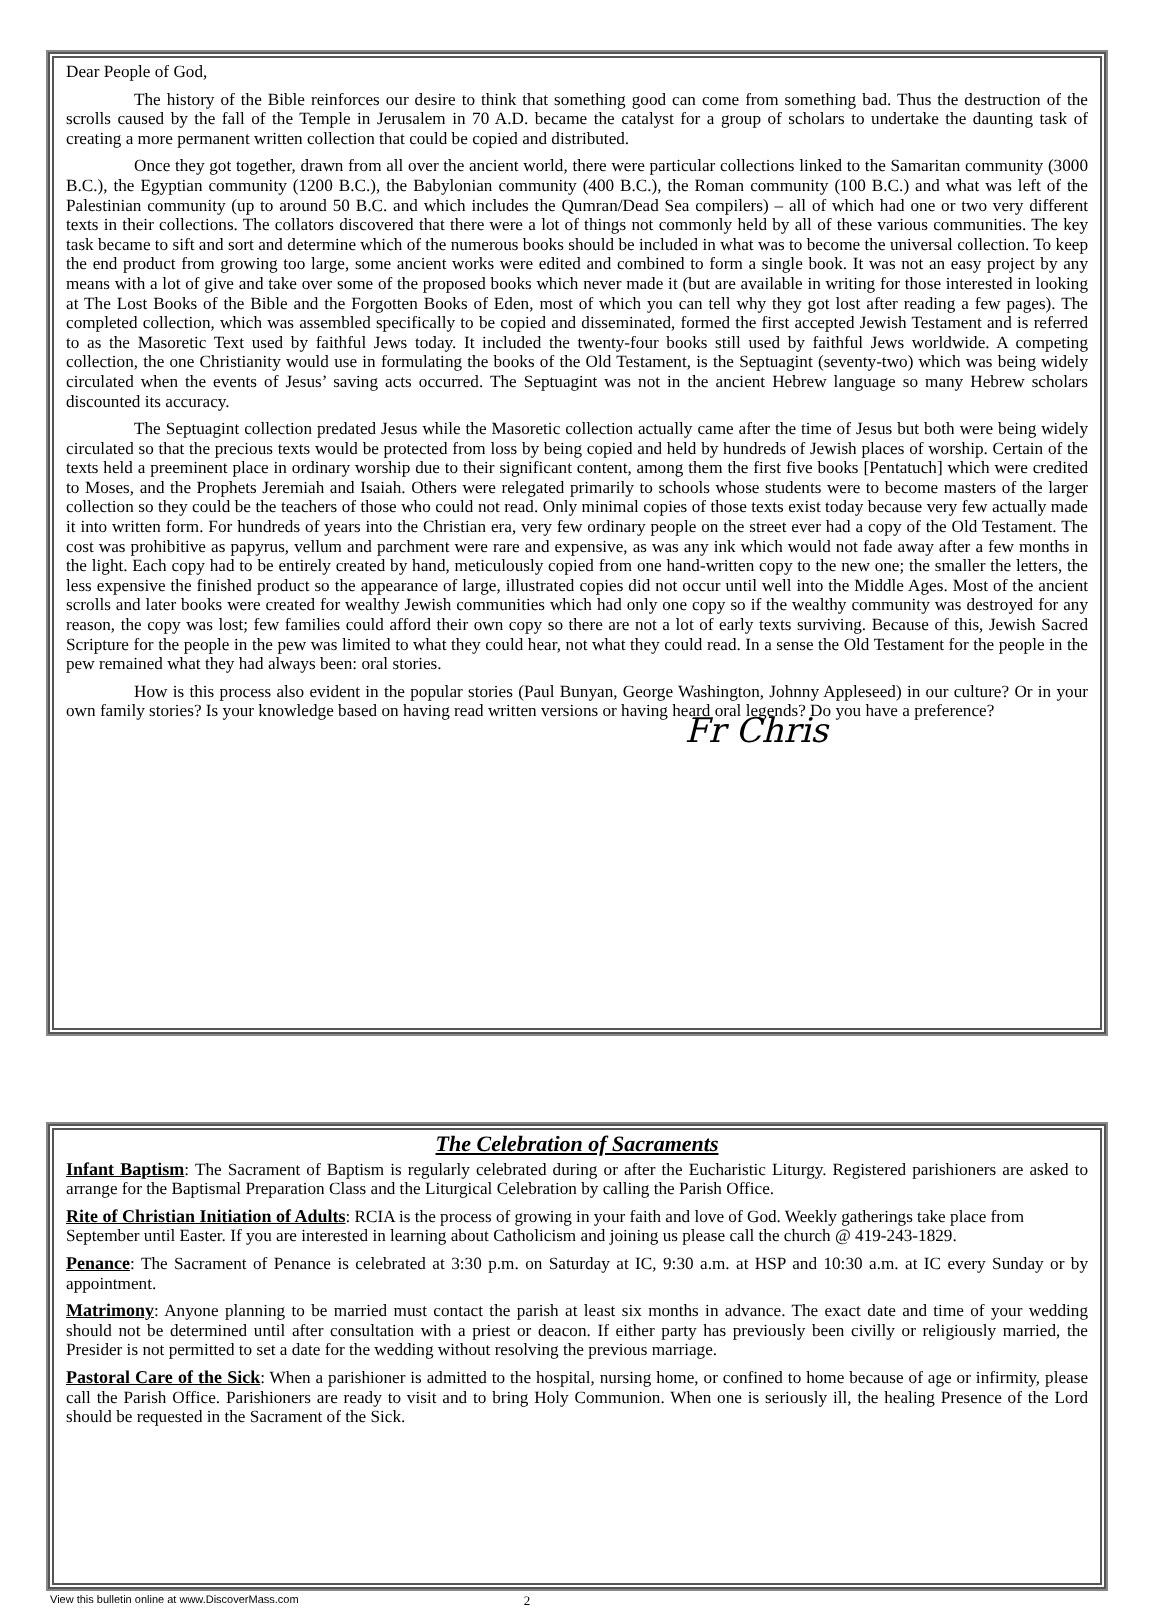Dear People of God,
The history of the Bible reinforces our desire to think that something good can come from something bad. Thus the destruction of the scrolls caused by the fall of the Temple in Jerusalem in 70 A.D. became the catalyst for a group of scholars to undertake the daunting task of creating a more permanent written collection that could be copied and distributed.
Once they got together, drawn from all over the ancient world, there were particular collections linked to the Samaritan community (3000 B.C.), the Egyptian community (1200 B.C.), the Babylonian community (400 B.C.), the Roman community (100 B.C.) and what was left of the Palestinian community (up to around 50 B.C. and which includes the Qumran/Dead Sea compilers) – all of which had one or two very different texts in their collections. The collators discovered that there were a lot of things not commonly held by all of these various communities. The key task became to sift and sort and determine which of the numerous books should be included in what was to become the universal collection. To keep the end product from growing too large, some ancient works were edited and combined to form a single book. It was not an easy project by any means with a lot of give and take over some of the proposed books which never made it (but are available in writing for those interested in looking at The Lost Books of the Bible and the Forgotten Books of Eden, most of which you can tell why they got lost after reading a few pages). The completed collection, which was assembled specifically to be copied and disseminated, formed the first accepted Jewish Testament and is referred to as the Masoretic Text used by faithful Jews today. It included the twenty-four books still used by faithful Jews worldwide. A competing collection, the one Christianity would use in formulating the books of the Old Testament, is the Septuagint (seventy-two) which was being widely circulated when the events of Jesus’ saving acts occurred. The Septuagint was not in the ancient Hebrew language so many Hebrew scholars discounted its accuracy.
The Septuagint collection predated Jesus while the Masoretic collection actually came after the time of Jesus but both were being widely circulated so that the precious texts would be protected from loss by being copied and held by hundreds of Jewish places of worship. Certain of the texts held a preeminent place in ordinary worship due to their significant content, among them the first five books [Pentatuch] which were credited to Moses, and the Prophets Jeremiah and Isaiah. Others were relegated primarily to schools whose students were to become masters of the larger collection so they could be the teachers of those who could not read. Only minimal copies of those texts exist today because very few actually made it into written form. For hundreds of years into the Christian era, very few ordinary people on the street ever had a copy of the Old Testament. The cost was prohibitive as papyrus, vellum and parchment were rare and expensive, as was any ink which would not fade away after a few months in the light. Each copy had to be entirely created by hand, meticulously copied from one hand-written copy to the new one; the smaller the letters, the less expensive the finished product so the appearance of large, illustrated copies did not occur until well into the Middle Ages. Most of the ancient scrolls and later books were created for wealthy Jewish communities which had only one copy so if the wealthy community was destroyed for any reason, the copy was lost; few families could afford their own copy so there are not a lot of early texts surviving. Because of this, Jewish Sacred Scripture for the people in the pew was limited to what they could hear, not what they could read. In a sense the Old Testament for the people in the pew remained what they had always been: oral stories.
How is this process also evident in the popular stories (Paul Bunyan, George Washington, Johnny Appleseed) in our culture? Or in your own family stories? Is your knowledge based on having read written versions or having heard oral legends? Do you have a preference?
Fr Chris
The Celebration of Sacraments
Infant Baptism: The Sacrament of Baptism is regularly celebrated during or after the Eucharistic Liturgy. Registered parishioners are asked to arrange for the Baptismal Preparation Class and the Liturgical Celebration by calling the Parish Office.
Rite of Christian Initiation of Adults: RCIA is the process of growing in your faith and love of God. Weekly gatherings take place from September until Easter. If you are interested in learning about Catholicism and joining us please call the church @ 419-243-1829.
Penance: The Sacrament of Penance is celebrated at 3:30 p.m. on Saturday at IC, 9:30 a.m. at HSP and 10:30 a.m. at IC every Sunday or by appointment.
Matrimony: Anyone planning to be married must contact the parish at least six months in advance. The exact date and time of your wedding should not be determined until after consultation with a priest or deacon. If either party has previously been civilly or religiously married, the Presider is not permitted to set a date for the wedding without resolving the previous marriage.
Pastoral Care of the Sick: When a parishioner is admitted to the hospital, nursing home, or confined to home because of age or infirmity, please call the Parish Office. Parishioners are ready to visit and to bring Holy Communion. When one is seriously ill, the healing Presence of the Lord should be requested in the Sacrament of the Sick.
View this bulletin online at www.DiscoverMass.com 2